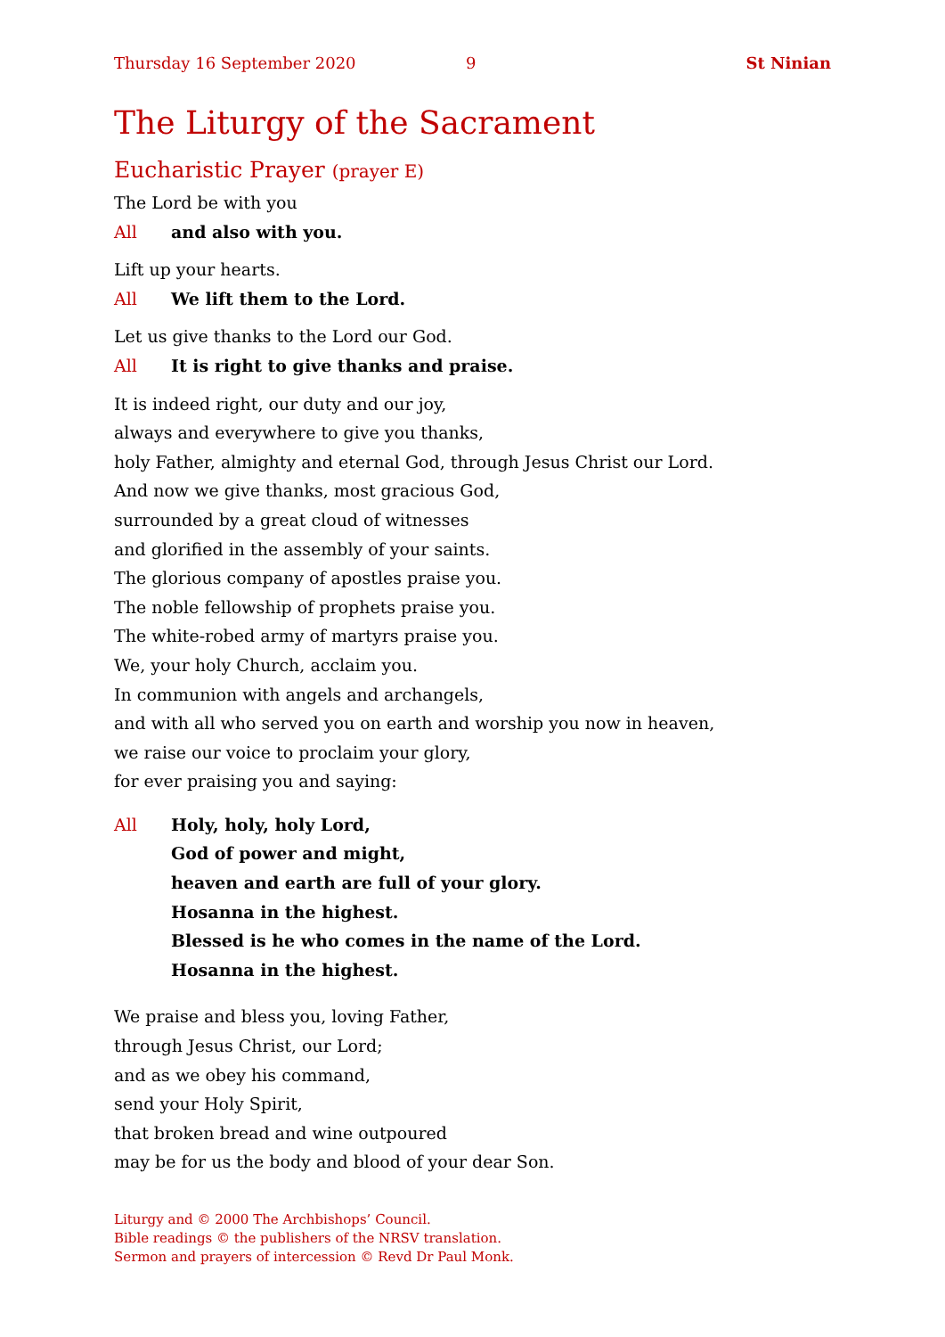Thursday 16 September 2020 9 St Ninian
The Liturgy of the Sacrament
Eucharistic Prayer (prayer E)
The Lord be with you
All and also with you.
Lift up your hearts.
All We lift them to the Lord.
Let us give thanks to the Lord our God.
All It is right to give thanks and praise.
It is indeed right, our duty and our joy,
always and everywhere to give you thanks,
holy Father, almighty and eternal God, through Jesus Christ our Lord.
And now we give thanks, most gracious God,
surrounded by a great cloud of witnesses
and glorified in the assembly of your saints.
The glorious company of apostles praise you.
The noble fellowship of prophets praise you.
The white-robed army of martyrs praise you.
We, your holy Church, acclaim you.
In communion with angels and archangels,
and with all who served you on earth and worship you now in heaven,
we raise our voice to proclaim your glory,
for ever praising you and saying:
All Holy, holy, holy Lord,
God of power and might,
heaven and earth are full of your glory.
Hosanna in the highest.
Blessed is he who comes in the name of the Lord.
Hosanna in the highest.
We praise and bless you, loving Father,
through Jesus Christ, our Lord;
and as we obey his command,
send your Holy Spirit,
that broken bread and wine outpoured
may be for us the body and blood of your dear Son.
Liturgy and © 2000 The Archbishops’ Council.
Bible readings © the publishers of the NRSV translation.
Sermon and prayers of intercession © Revd Dr Paul Monk.